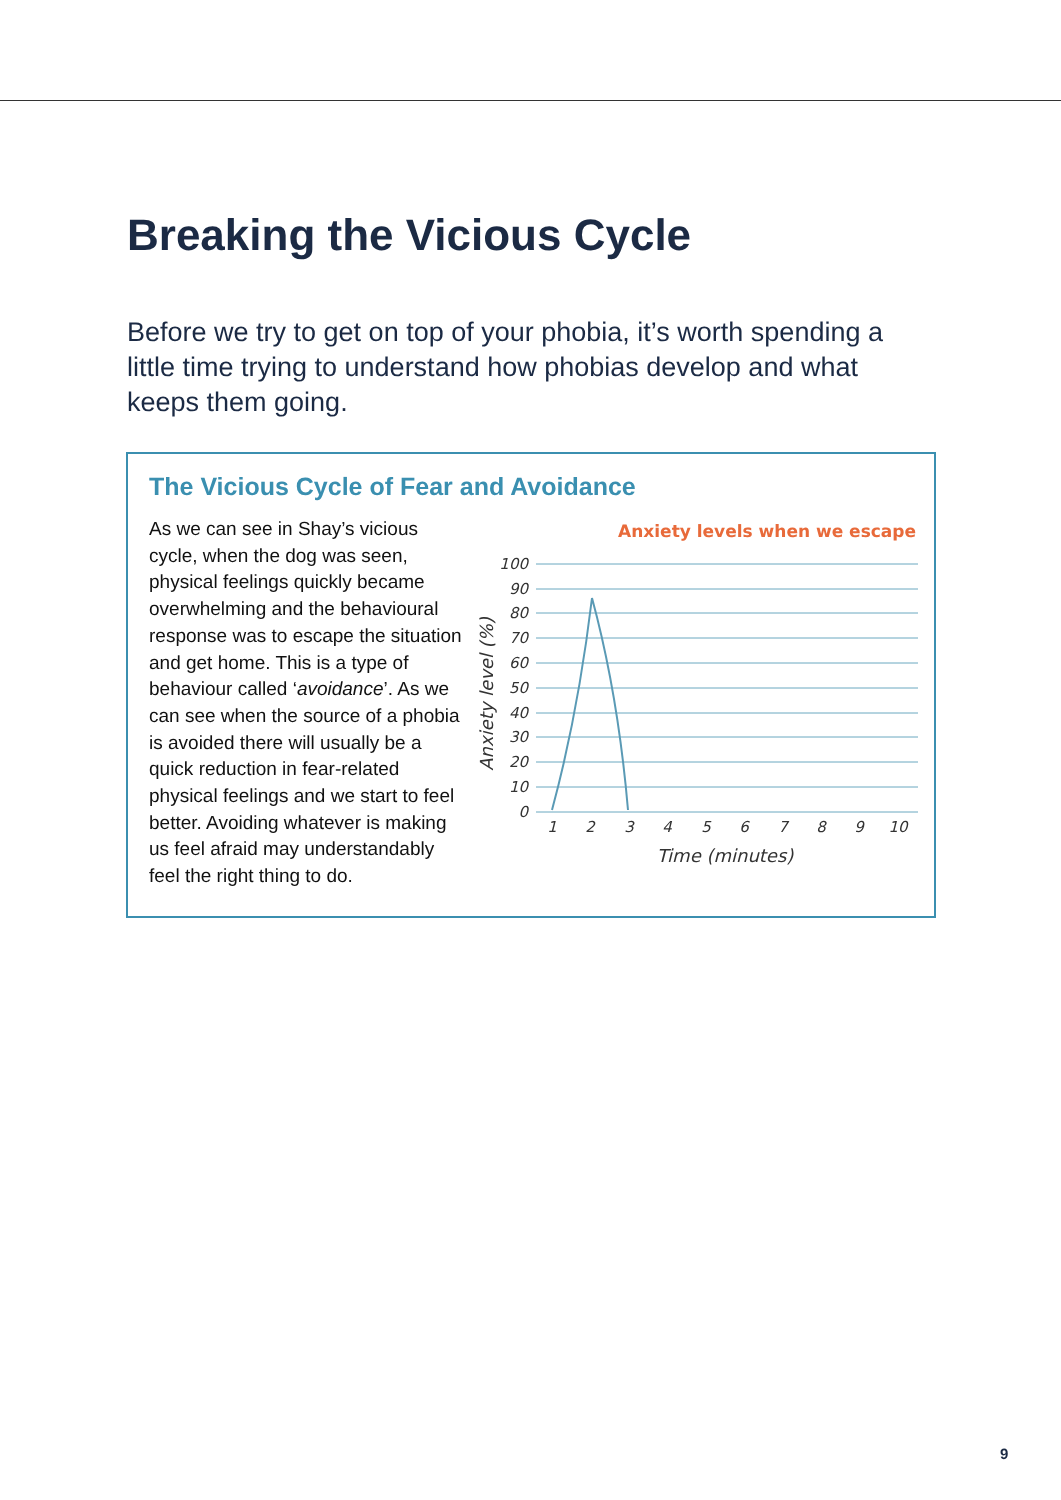Breaking the Vicious Cycle
Before we try to get on top of your phobia, it’s worth spending a little time trying to understand how phobias develop and what keeps them going.
The Vicious Cycle of Fear and Avoidance
As we can see in Shay’s vicious cycle, when the dog was seen, physical feelings quickly became overwhelming and the behavioural response was to escape the situation and get home. This is a type of behaviour called ‘avoidance’. As we can see when the source of a phobia is avoided there will usually be a quick reduction in fear-related physical feelings and we start to feel better. Avoiding whatever is making us feel afraid may understandably feel the right thing to do.
Anxiety levels when we escape
100
90
80
70
60
50
40
30
20
10
0
1
2
3
4
5
6
7
8
9
10
Time (minutes)
Anxiety level (%)
9